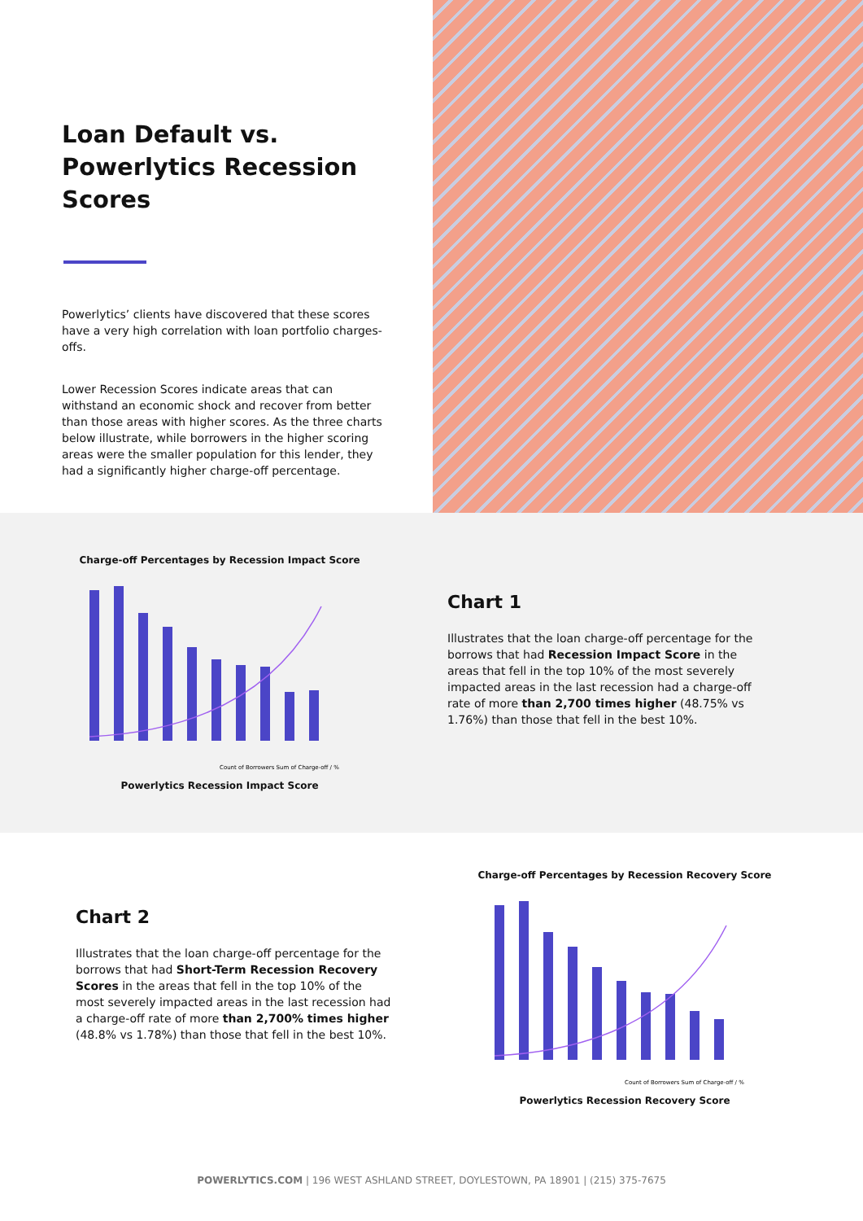Loan Default vs. Powerlytics Recession Scores
Powerlytics’ clients have discovered that these scores have a very high correlation with loan portfolio charges-offs.
Lower Recession Scores indicate areas that can withstand an economic shock and recover from better than those areas with higher scores. As the three charts below illustrate, while borrowers in the higher scoring areas were the smaller population for this lender, they had a significantly higher charge-off percentage.
Charge-off Percentages by Recession Impact Score
Count of Borrowers Sum of Charge-off / %
Powerlytics Recession Impact Score
Chart 1
Illustrates that the loan charge-off percentage for the borrows that had Recession Impact Score in the areas that fell in the top 10% of the most severely impacted areas in the last recession had a charge-off rate of more than 2,700 times higher (48.75% vs 1.76%) than those that fell in the best 10%.
Chart 2
Illustrates that the loan charge-off percentage for the borrows that had Short-Term Recession Recovery Scores in the areas that fell in the top 10% of the most severely impacted areas in the last recession had a charge-off rate of more than 2,700% times higher (48.8% vs 1.78%) than those that fell in the best 10%.
Charge-off Percentages by Recession Recovery Score
Count of Borrowers Sum of Charge-off / %
Powerlytics Recession Recovery Score
POWERLYTICS.COM | 196 WEST ASHLAND STREET, DOYLESTOWN, PA 18901 | (215) 375-7675